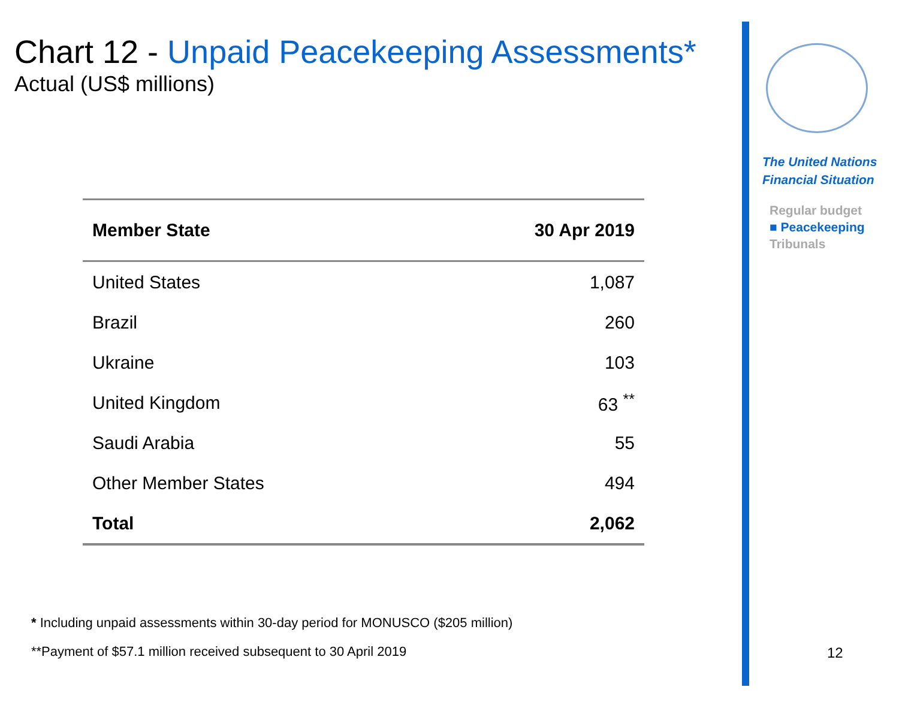Chart 12 - Unpaid Peacekeeping Assessments*
Actual (US$ millions)
| Member State | 30 Apr 2019 |
| --- | --- |
| United States | 1,087 |
| Brazil | 260 |
| Ukraine | 103 |
| United Kingdom | 63 <sup>**</sup> |
| Saudi Arabia | 55 |
| Other Member States | 494 |
| Total | 2,062 |
* Including unpaid assessments within 30-day period for MONUSCO ($205 million)
**Payment of $57.1 million received subsequent to 30 April 2019
The United Nations
Financial Situation
Regular budget
■ Peacekeeping
Tribunals
12